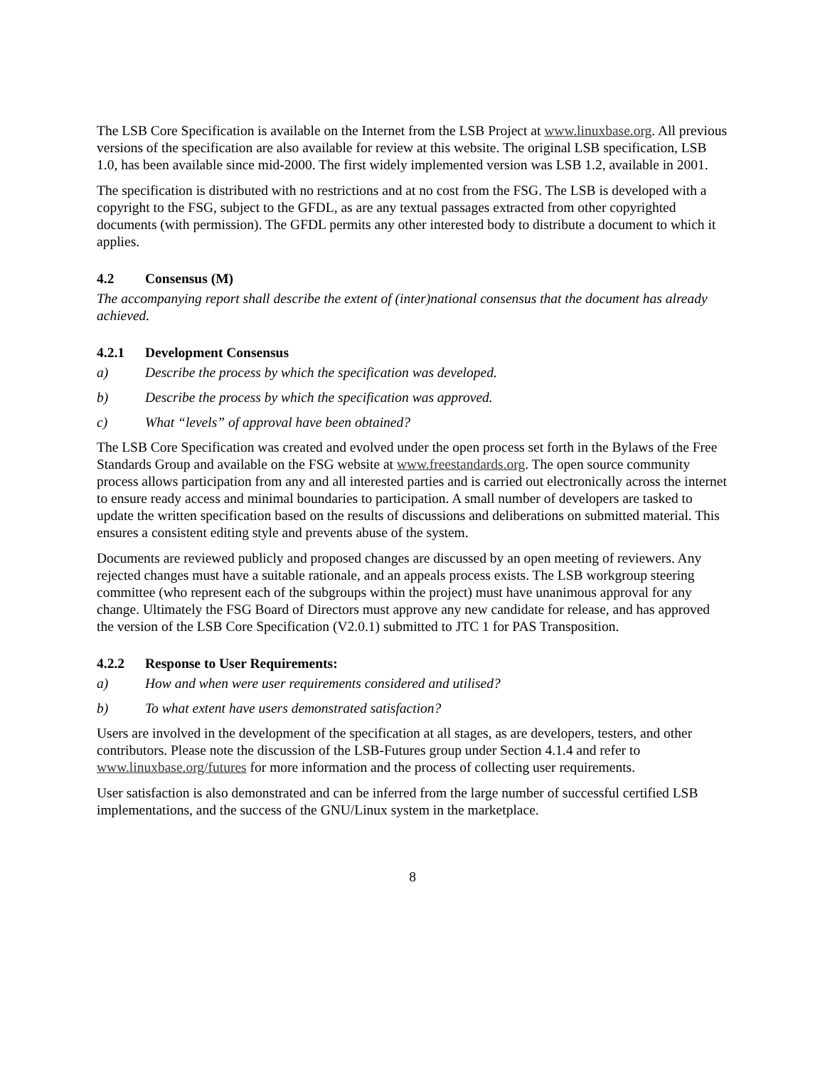The LSB Core Specification is available on the Internet from the LSB Project at www.linuxbase.org. All previous versions of the specification are also available for review at this website. The original LSB specification, LSB 1.0, has been available since mid-2000. The first widely implemented version was LSB 1.2, available in 2001.
The specification is distributed with no restrictions and at no cost from the FSG. The LSB is developed with a copyright to the FSG, subject to the GFDL, as are any textual passages extracted from other copyrighted documents (with permission). The GFDL permits any other interested body to distribute a document to which it applies.
4.2 Consensus (M)
The accompanying report shall describe the extent of (inter)national consensus that the document has already achieved.
4.2.1 Development Consensus
a) Describe the process by which the specification was developed.
b) Describe the process by which the specification was approved.
c) What “levels” of approval have been obtained?
The LSB Core Specification was created and evolved under the open process set forth in the Bylaws of the Free Standards Group and available on the FSG website at www.freestandards.org. The open source community process allows participation from any and all interested parties and is carried out electronically across the internet to ensure ready access and minimal boundaries to participation. A small number of developers are tasked to update the written specification based on the results of discussions and deliberations on submitted material. This ensures a consistent editing style and prevents abuse of the system.
Documents are reviewed publicly and proposed changes are discussed by an open meeting of reviewers. Any rejected changes must have a suitable rationale, and an appeals process exists. The LSB workgroup steering committee (who represent each of the subgroups within the project) must have unanimous approval for any change. Ultimately the FSG Board of Directors must approve any new candidate for release, and has approved the version of the LSB Core Specification (V2.0.1) submitted to JTC 1 for PAS Transposition.
4.2.2 Response to User Requirements:
a) How and when were user requirements considered and utilised?
b) To what extent have users demonstrated satisfaction?
Users are involved in the development of the specification at all stages, as are developers, testers, and other contributors. Please note the discussion of the LSB-Futures group under Section 4.1.4 and refer to www.linuxbase.org/futures for more information and the process of collecting user requirements.
User satisfaction is also demonstrated and can be inferred from the large number of successful certified LSB implementations, and the success of the GNU/Linux system in the marketplace.
8